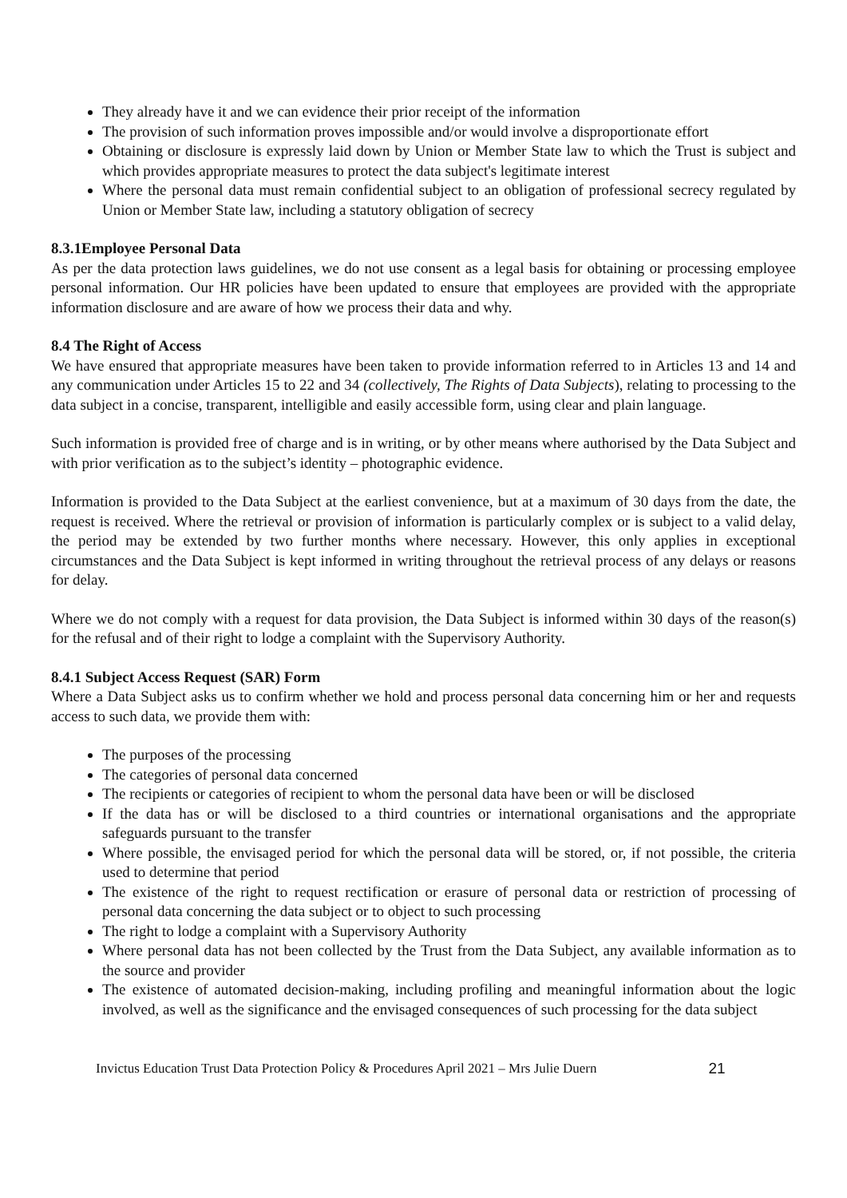They already have it and we can evidence their prior receipt of the information
The provision of such information proves impossible and/or would involve a disproportionate effort
Obtaining or disclosure is expressly laid down by Union or Member State law to which the Trust is subject and which provides appropriate measures to protect the data subject's legitimate interest
Where the personal data must remain confidential subject to an obligation of professional secrecy regulated by Union or Member State law, including a statutory obligation of secrecy
8.3.1Employee Personal Data
As per the data protection laws guidelines, we do not use consent as a legal basis for obtaining or processing employee personal information. Our HR policies have been updated to ensure that employees are provided with the appropriate information disclosure and are aware of how we process their data and why.
8.4 The Right of Access
We have ensured that appropriate measures have been taken to provide information referred to in Articles 13 and 14 and any communication under Articles 15 to 22 and 34 (collectively, The Rights of Data Subjects), relating to processing to the data subject in a concise, transparent, intelligible and easily accessible form, using clear and plain language.
Such information is provided free of charge and is in writing, or by other means where authorised by the Data Subject and with prior verification as to the subject’s identity – photographic evidence.
Information is provided to the Data Subject at the earliest convenience, but at a maximum of 30 days from the date, the request is received. Where the retrieval or provision of information is particularly complex or is subject to a valid delay, the period may be extended by two further months where necessary. However, this only applies in exceptional circumstances and the Data Subject is kept informed in writing throughout the retrieval process of any delays or reasons for delay.
Where we do not comply with a request for data provision, the Data Subject is informed within 30 days of the reason(s) for the refusal and of their right to lodge a complaint with the Supervisory Authority.
8.4.1 Subject Access Request (SAR) Form
Where a Data Subject asks us to confirm whether we hold and process personal data concerning him or her and requests access to such data, we provide them with:
The purposes of the processing
The categories of personal data concerned
The recipients or categories of recipient to whom the personal data have been or will be disclosed
If the data has or will be disclosed to a third countries or international organisations and the appropriate safeguards pursuant to the transfer
Where possible, the envisaged period for which the personal data will be stored, or, if not possible, the criteria used to determine that period
The existence of the right to request rectification or erasure of personal data or restriction of processing of personal data concerning the data subject or to object to such processing
The right to lodge a complaint with a Supervisory Authority
Where personal data has not been collected by the Trust from the Data Subject, any available information as to the source and provider
The existence of automated decision-making, including profiling and meaningful information about the logic involved, as well as the significance and the envisaged consequences of such processing for the data subject
Invictus Education Trust Data Protection Policy & Procedures April 2021 – Mrs Julie Duern 21